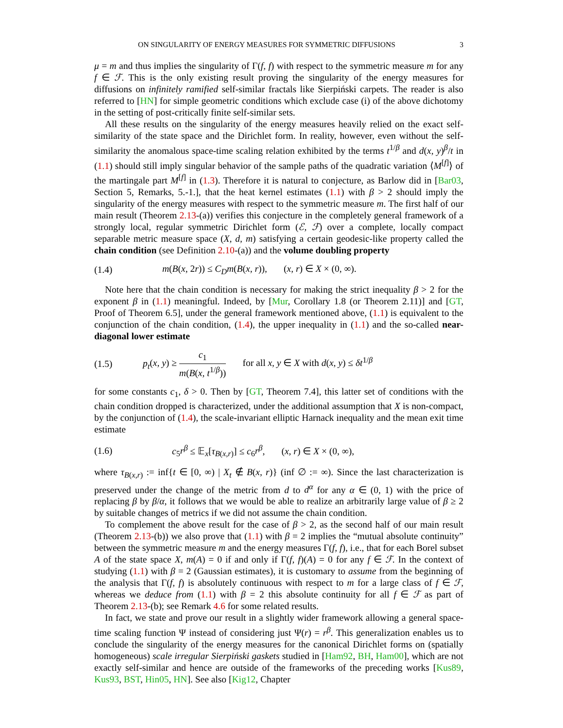ON SINGULARITY OF ENERGY MEASURES FOR SYMMETRIC DIFFUSIONS 3
μ = m and thus implies the singularity of Γ(f, f) with respect to the symmetric measure m for any f ∈ ℱ. This is the only existing result proving the singularity of the energy measures for diffusions on infinitely ramified self-similar fractals like Sierpiński carpets. The reader is also referred to [HN] for simple geometric conditions which exclude case (i) of the above dichotomy in the setting of post-critically finite self-similar sets.
All these results on the singularity of the energy measures heavily relied on the exact self-similarity of the state space and the Dirichlet form. In reality, however, even without the self-similarity the anomalous space-time scaling relation exhibited by the terms t<sup>1/β</sup> and d(x, y)<sup>β</sup>/t in (1.1) should still imply singular behavior of the sample paths of the quadratic variation ⟨M<sup>[f]</sup>⟩ of the martingale part M<sup>[f]</sup> in (1.3). Therefore it is natural to conjecture, as Barlow did in [Bar03, Section 5, Remarks, 5.-1.], that the heat kernel estimates (1.1) with β > 2 should imply the singularity of the energy measures with respect to the symmetric measure m. The first half of our main result (Theorem 2.13-(a)) verifies this conjecture in the completely general framework of a strongly local, regular symmetric Dirichlet form (ℰ, ℱ) over a complete, locally compact separable metric measure space (X, d, m) satisfying a certain geodesic-like property called the chain condition (see Definition 2.10-(a)) and the volume doubling property
(1.4) m(B(x, 2r)) ≤ C<sub>D</sub>m(B(x, r)), (x, r) ∈ X × (0, ∞).
Note here that the chain condition is necessary for making the strict inequality β > 2 for the exponent β in (1.1) meaningful. Indeed, by [Mur, Corollary 1.8 (or Theorem 2.11)] and [GT, Proof of Theorem 6.5], under the general framework mentioned above, (1.1) is equivalent to the conjunction of the chain condition, (1.4), the upper inequality in (1.1) and the so-called near-diagonal lower estimate
(1.5) p<sub>t</sub>(x, y) ≥ c<sub>1</sub> m(B(x, t<sup>1/β</sup>)) for all x, y ∈ X with d(x, y) ≤ δt<sup>1/β</sup>
for some constants c<sub>1</sub>, δ > 0. Then by [GT, Theorem 7.4], this latter set of conditions with the chain condition dropped is characterized, under the additional assumption that X is non-compact, by the conjunction of (1.4), the scale-invariant elliptic Harnack inequality and the mean exit time estimate
(1.6) c<sub>5</sub>r<sup>β</sup> ≤ 𝔼<sub>x</sub>[τ<sub>B(x,r)</sub>] ≤ c<sub>6</sub>r<sup>β</sup>, (x, r) ∈ X × (0, ∞),
where τ<sub>B(x,r)</sub> := inf{t ∈ [0, ∞) | X<sub>t</sub> ∉ B(x, r)} (inf ∅ := ∞). Since the last characterization is preserved under the change of the metric from d to d<sup>α</sup> for any α ∈ (0, 1) with the price of replacing β by β/α, it follows that we would be able to realize an arbitrarily large value of β ≥ 2 by suitable changes of metrics if we did not assume the chain condition.
To complement the above result for the case of β > 2, as the second half of our main result (Theorem 2.13-(b)) we also prove that (1.1) with β = 2 implies the “mutual absolute continuity” between the symmetric measure m and the energy measures Γ(f, f), i.e., that for each Borel subset A of the state space X, m(A) = 0 if and only if Γ(f, f)(A) = 0 for any f ∈ ℱ. In the context of studying (1.1) with β = 2 (Gaussian estimates), it is customary to assume from the beginning of the analysis that Γ(f, f) is absolutely continuous with respect to m for a large class of f ∈ ℱ, whereas we deduce from (1.1) with β = 2 this absolute continuity for all f ∈ ℱ as part of Theorem 2.13-(b); see Remark 4.6 for some related results.
In fact, we state and prove our result in a slightly wider framework allowing a general space-time scaling function Ψ instead of considering just Ψ(r) = r<sup>β</sup>. This generalization enables us to conclude the singularity of the energy measures for the canonical Dirichlet forms on (spatially homogeneous) scale irregular Sierpiński gaskets studied in [Ham92, BH, Ham00], which are not exactly self-similar and hence are outside of the frameworks of the preceding works [Kus89, Kus93, BST, Hin05, HN]. See also [Kig12, Chapter